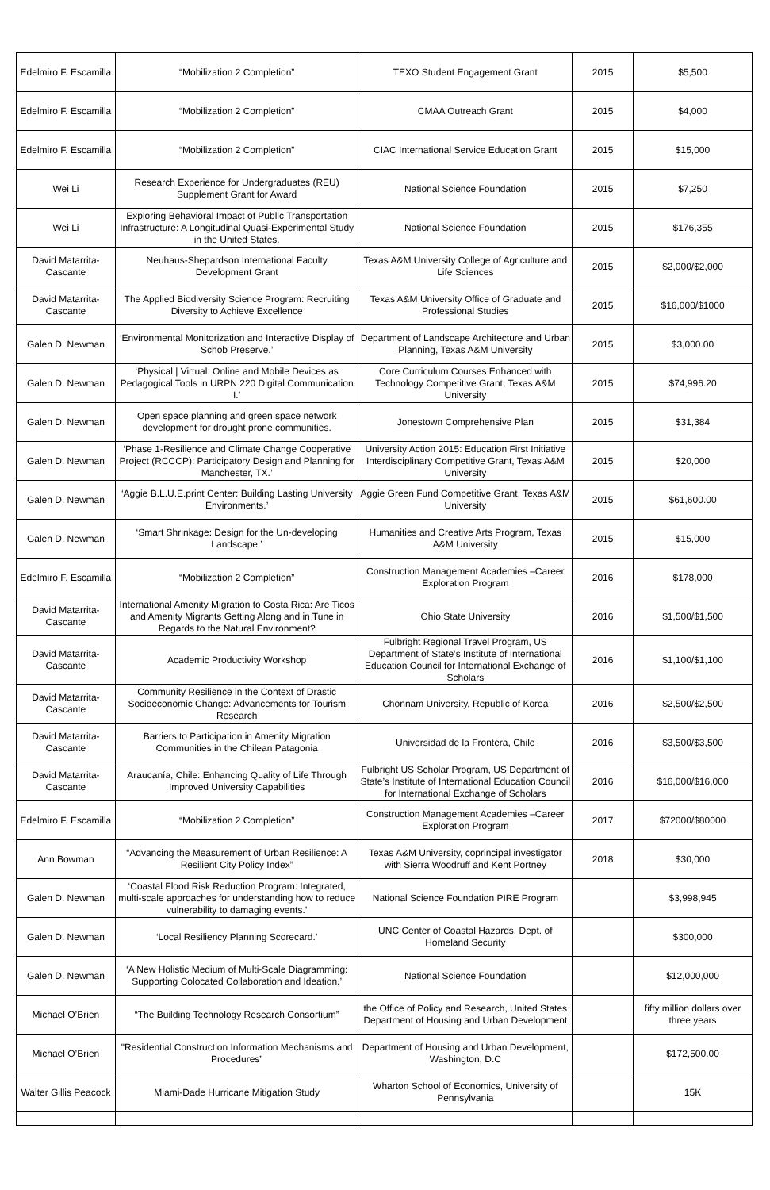| Edelmiro F. Escamilla | “Mobilization 2 Completion” | TEXO Student Engagement Grant | 2015 | $5,500 |
| Edelmiro F. Escamilla | “Mobilization 2 Completion” | CMAA Outreach Grant | 2015 | $4,000 |
| Edelmiro F. Escamilla | “Mobilization 2 Completion” | CIAC International Service Education Grant | 2015 | $15,000 |
| Wei Li | Research Experience for Undergraduates (REU) Supplement Grant for Award | National Science Foundation | 2015 | $7,250 |
| Wei Li | Exploring Behavioral Impact of Public Transportation Infrastructure: A Longitudinal Quasi-Experimental Study in the United States. | National Science Foundation | 2015 | $176,355 |
| David Matarrita-Cascante | Neuhaus-Shepardson International Faculty Development Grant | Texas A&M University College of Agriculture and Life Sciences | 2015 | $2,000/$2,000 |
| David Matarrita-Cascante | The Applied Biodiversity Science Program: Recruiting Diversity to Achieve Excellence | Texas A&M University Office of Graduate and Professional Studies | 2015 | $16,000/$1000 |
| Galen D. Newman | ‘Environmental Monitorization and Interactive Display of Schob Preserve.’ | Department of Landscape Architecture and Urban Planning, Texas A&M University | 2015 | $3,000.00 |
| Galen D. Newman | ‘Physical / Virtual: Online and Mobile Devices as Pedagogical Tools in URPN 220 Digital Communication I.’ | Core Curriculum Courses Enhanced with Technology Competitive Grant, Texas A&M University | 2015 | $74,996.20 |
| Galen D. Newman | Open space planning and green space network development for drought prone communities. | Jonestown Comprehensive Plan | 2015 | $31,384 |
| Galen D. Newman | ‘Phase 1-Resilience and Climate Change Cooperative Project (RCCCP): Participatory Design and Planning for Manchester, TX.’ | University Action 2015: Education First Initiative Interdisciplinary Competitive Grant, Texas A&M University | 2015 | $20,000 |
| Galen D. Newman | ‘Aggie B.L.U.E.print Center: Building Lasting University Environments.’ | Aggie Green Fund Competitive Grant, Texas A&M University | 2015 | $61,600.00 |
| Galen D. Newman | ‘Smart Shrinkage: Design for the Un-developing Landscape.’ | Humanities and Creative Arts Program, Texas A&M University | 2015 | $15,000 |
| Edelmiro F. Escamilla | “Mobilization 2 Completion” | Construction Management Academies –Career Exploration Program | 2016 | $178,000 |
| David Matarrita-Cascante | International Amenity Migration to Costa Rica: Are Ticos and Amenity Migrants Getting Along and in Tune in Regards to the Natural Environment? | Ohio State University | 2016 | $1,500/$1,500 |
| David Matarrita-Cascante | Academic Productivity Workshop | Fulbright Regional Travel Program, US Department of State’s Institute of International Education Council for International Exchange of Scholars | 2016 | $1,100/$1,100 |
| David Matarrita-Cascante | Community Resilience in the Context of Drastic Socioeconomic Change: Advancements for Tourism Research | Chonnam University, Republic of Korea | 2016 | $2,500/$2,500 |
| David Matarrita-Cascante | Barriers to Participation in Amenity Migration Communities in the Chilean Patagonia | Universidad de la Frontera, Chile | 2016 | $3,500/$3,500 |
| David Matarrita-Cascante | Araucanía, Chile: Enhancing Quality of Life Through Improved University Capabilities | Fulbright US Scholar Program, US Department of State’s Institute of International Education Council for International Exchange of Scholars | 2016 | $16,000/$16,000 |
| Edelmiro F. Escamilla | “Mobilization 2 Completion” | Construction Management Academies –Career Exploration Program | 2017 | $72000/$80000 |
| Ann Bowman | “Advancing the Measurement of Urban Resilience: A Resilient City Policy Index” | Texas A&M University, coprincipal investigator with Sierra Woodruff and Kent Portney | 2018 | $30,000 |
| Galen D. Newman | ‘Coastal Flood Risk Reduction Program: Integrated, multi-scale approaches for understanding how to reduce vulnerability to damaging events.’ | National Science Foundation PIRE Program | | $3,998,945 |
| Galen D. Newman | ‘Local Resiliency Planning Scorecard.’ | UNC Center of Coastal Hazards, Dept. of Homeland Security | | $300,000 |
| Galen D. Newman | ‘A New Holistic Medium of Multi-Scale Diagramming: Supporting Colocated Collaboration and Ideation.’ | National Science Foundation | | $12,000,000 |
| Michael O’Brien | “The Building Technology Research Consortium” | the Office of Policy and Research, United States Department of Housing and Urban Development | | fifty million dollars over three years |
| Michael O’Brien | "Residential Construction Information Mechanisms and Procedures” | Department of Housing and Urban Development, Washington, D.C | | $172,500.00 |
| Walter Gillis Peacock | Miami-Dade Hurricane Mitigation Study | Wharton School of Economics, University of Pennsylvania | | 15K |